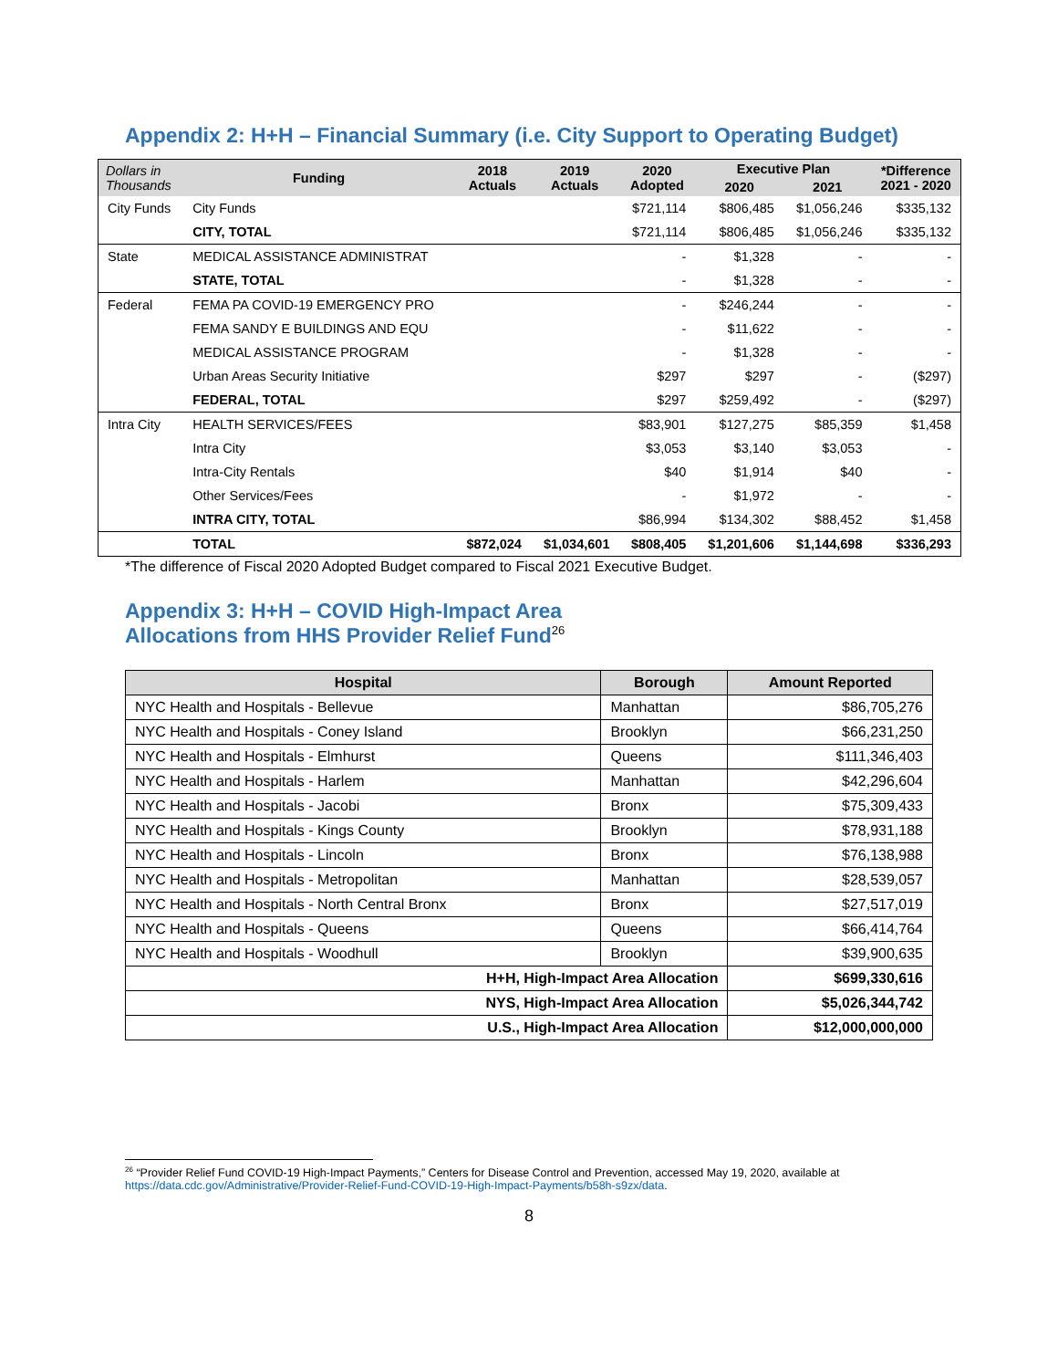Appendix 2: H+H – Financial Summary (i.e. City Support to Operating Budget)
| Dollars in Thousands | Funding | 2018 Actuals | 2019 Actuals | 2020 Adopted | Executive Plan | | *Difference 2021 - 2020 |
| --- | --- | --- | --- | --- | --- | --- | --- |
| | | | | | 2020 | 2021 | |
| City Funds | City Funds | | | $721,114 | $806,485 | $1,056,246 | $335,132 |
| | CITY, TOTAL | | | $721,114 | $806,485 | $1,056,246 | $335,132 |
| State | MEDICAL ASSISTANCE ADMINISTRAT | | | - | $1,328 | - | - |
| | STATE, TOTAL | | | - | $1,328 | - | - |
| Federal | FEMA PA COVID-19 EMERGENCY PRO | | | - | $246,244 | - | - |
| | FEMA SANDY E BUILDINGS AND EQU | | | - | $11,622 | - | - |
| | MEDICAL ASSISTANCE PROGRAM | | | - | $1,328 | - | - |
| | Urban Areas Security Initiative | | | $297 | $297 | - | ($297) |
| | FEDERAL, TOTAL | | | $297 | $259,492 | - | ($297) |
| Intra City | HEALTH SERVICES/FEES | | | $83,901 | $127,275 | $85,359 | $1,458 |
| | Intra City | | | $3,053 | $3,140 | $3,053 | - |
| | Intra-City Rentals | | | $40 | $1,914 | $40 | - |
| | Other Services/Fees | | | - | $1,972 | - | - |
| | INTRA CITY, TOTAL | | | $86,994 | $134,302 | $88,452 | $1,458 |
| | TOTAL | $872,024 | $1,034,601 | $808,405 | $1,201,606 | $1,144,698 | $336,293 |
*The difference of Fiscal 2020 Adopted Budget compared to Fiscal 2021 Executive Budget.
Appendix 3: H+H – COVID High-Impact Area
Allocations from HHS Provider Relief Fund<sup>26</sup>
| Hospital | Borough | Amount Reported |
| --- | --- | --- |
| NYC Health and Hospitals - Bellevue | Manhattan | $86,705,276 |
| NYC Health and Hospitals - Coney Island | Brooklyn | $66,231,250 |
| NYC Health and Hospitals - Elmhurst | Queens | $111,346,403 |
| NYC Health and Hospitals - Harlem | Manhattan | $42,296,604 |
| NYC Health and Hospitals - Jacobi | Bronx | $75,309,433 |
| NYC Health and Hospitals - Kings County | Brooklyn | $78,931,188 |
| NYC Health and Hospitals - Lincoln | Bronx | $76,138,988 |
| NYC Health and Hospitals - Metropolitan | Manhattan | $28,539,057 |
| NYC Health and Hospitals - North Central Bronx | Bronx | $27,517,019 |
| NYC Health and Hospitals - Queens | Queens | $66,414,764 |
| NYC Health and Hospitals - Woodhull | Brooklyn | $39,900,635 |
| H+H, High-Impact Area Allocation | | $699,330,616 |
| NYS, High-Impact Area Allocation | | $5,026,344,742 |
| U.S., High-Impact Area Allocation | | $12,000,000,000 |
<sup>26</sup> “Provider Relief Fund COVID-19 High-Impact Payments,” Centers for Disease Control and Prevention, accessed May 19, 2020, available at https://data.cdc.gov/Administrative/Provider-Relief-Fund-COVID-19-High-Impact-Payments/b58h-s9zx/data.
8